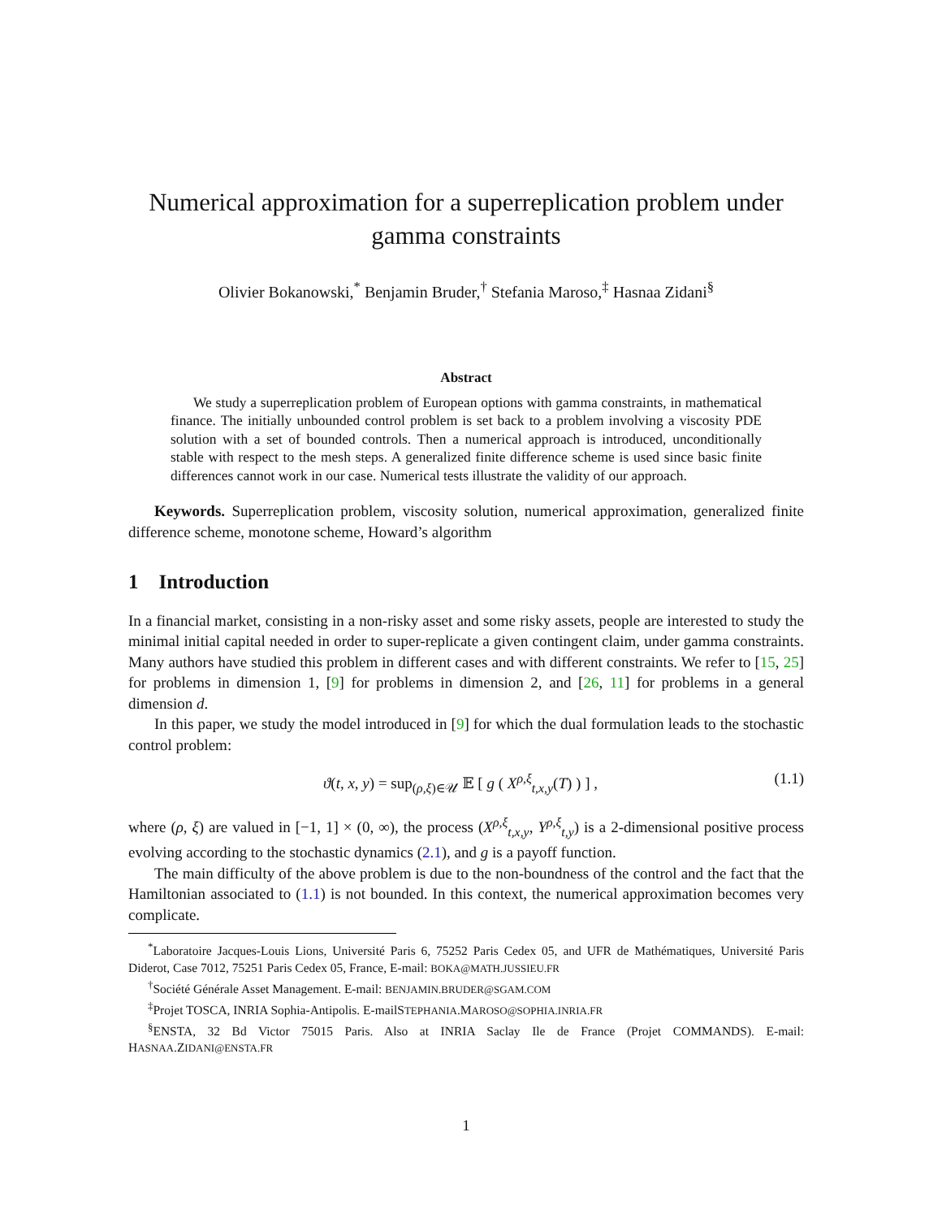Numerical approximation for a superreplication problem under gamma constraints
Olivier Bokanowski,<sup>*</sup> Benjamin Bruder,<sup>†</sup> Stefania Maroso,<sup>‡</sup> Hasnaa Zidani<sup>§</sup>
Abstract
We study a superreplication problem of European options with gamma constraints, in mathematical finance. The initially unbounded control problem is set back to a problem involving a viscosity PDE solution with a set of bounded controls. Then a numerical approach is introduced, unconditionally stable with respect to the mesh steps. A generalized finite difference scheme is used since basic finite differences cannot work in our case. Numerical tests illustrate the validity of our approach.
Keywords. Superreplication problem, viscosity solution, numerical approximation, generalized finite difference scheme, monotone scheme, Howard’s algorithm
1 Introduction
In a financial market, consisting in a non-risky asset and some risky assets, people are interested to study the minimal initial capital needed in order to super-replicate a given contingent claim, under gamma constraints. Many authors have studied this problem in different cases and with different constraints. We refer to [15, 25] for problems in dimension 1, [9] for problems in dimension 2, and [26, 11] for problems in a general dimension d.
In this paper, we study the model introduced in [9] for which the dual formulation leads to the stochastic control problem:
ϑ(t, x, y) = sup<sub>(ρ,ξ)∈𝒰</sub> 𝔼 [ g ( X<sup>ρ,ξ</sup><sub>t,x,y</sub>(T) ) ] , (1.1)
where (ρ, ξ) are valued in [−1, 1] × (0, ∞), the process (X<sup>ρ,ξ</sup><sub>t,x,y</sub>, Y<sup>ρ,ξ</sup><sub>t,y</sub>) is a 2-dimensional positive process evolving according to the stochastic dynamics (2.1), and g is a payoff function.
The main difficulty of the above problem is due to the non-boundness of the control and the fact that the Hamiltonian associated to (1.1) is not bounded. In this context, the numerical approximation becomes very complicate.
<sup>*</sup> Laboratoire Jacques-Louis Lions, Université Paris 6, 75252 Paris Cedex 05, and UFR de Mathématiques, Université Paris Diderot, Case 7012, 75251 Paris Cedex 05, France, E-mail: BOKA@MATH.JUSSIEU.FR
<sup>†</sup> Société Générale Asset Management. E-mail: BENJAMIN.BRUDER@SGAM.COM
<sup>‡</sup> Projet TOSCA, INRIA Sophia-Antipolis. E-mailSTEPHANIA.MAROSO@SOPHIA.INRIA.FR
<sup>§</sup> ENSTA, 32 Bd Victor 75015 Paris. Also at INRIA Saclay Ile de France (Projet COMMANDS). E-mail: HASNAA.ZIDANI@ENSTA.FR
1